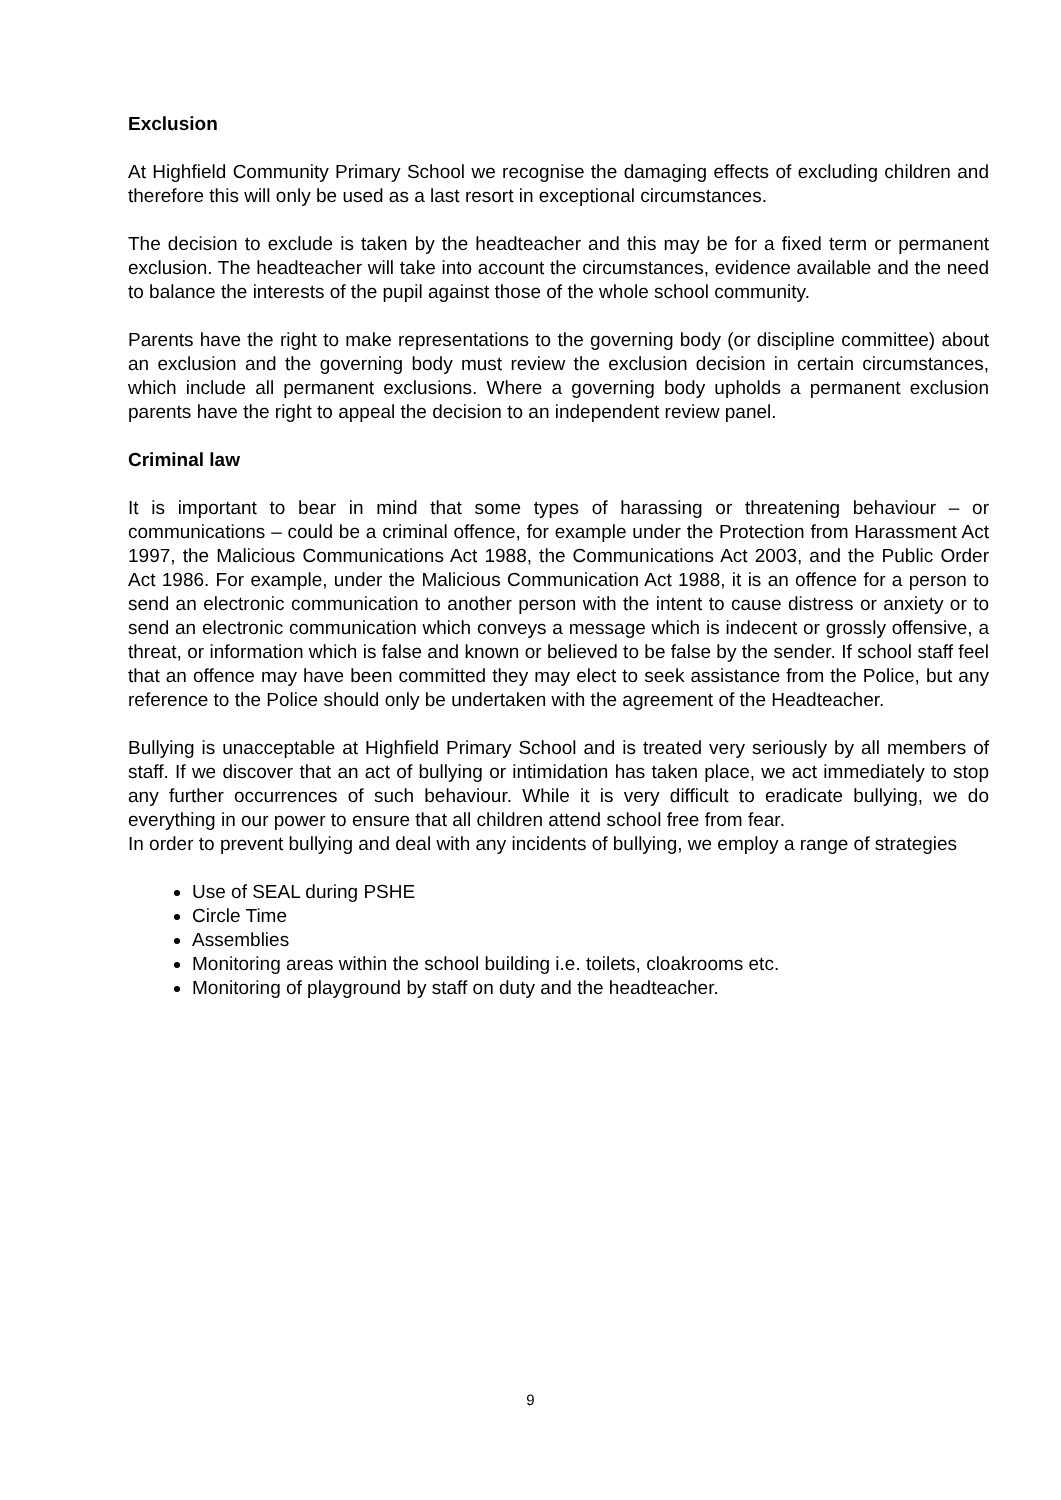Exclusion
At Highfield Community Primary School we recognise the damaging effects of excluding children and therefore this will only be used as a last resort in exceptional circumstances.
The decision to exclude is taken by the headteacher and this may be for a fixed term or permanent exclusion. The headteacher will take into account the circumstances, evidence available and the need to balance the interests of the pupil against those of the whole school community.
Parents have the right to make representations to the governing body (or discipline committee) about an exclusion and the governing body must review the exclusion decision in certain circumstances, which include all permanent exclusions. Where a governing body upholds a permanent exclusion parents have the right to appeal the decision to an independent review panel.
Criminal law
It is important to bear in mind that some types of harassing or threatening behaviour – or communications – could be a criminal offence, for example under the Protection from Harassment Act 1997, the Malicious Communications Act 1988, the Communications Act 2003, and the Public Order Act 1986. For example, under the Malicious Communication Act 1988, it is an offence for a person to send an electronic communication to another person with the intent to cause distress or anxiety or to send an electronic communication which conveys a message which is indecent or grossly offensive, a threat, or information which is false and known or believed to be false by the sender. If school staff feel that an offence may have been committed they may elect to seek assistance from the Police, but any reference to the Police should only be undertaken with the agreement of the Headteacher.
Bullying is unacceptable at Highfield Primary School and is treated very seriously by all members of staff. If we discover that an act of bullying or intimidation has taken place, we act immediately to stop any further occurrences of such behaviour. While it is very difficult to eradicate bullying, we do everything in our power to ensure that all children attend school free from fear.
In order to prevent bullying and deal with any incidents of bullying, we employ a range of strategies
Use of SEAL during PSHE
Circle Time
Assemblies
Monitoring areas within the school building i.e. toilets, cloakrooms etc.
Monitoring of playground by staff on duty and the headteacher.
9